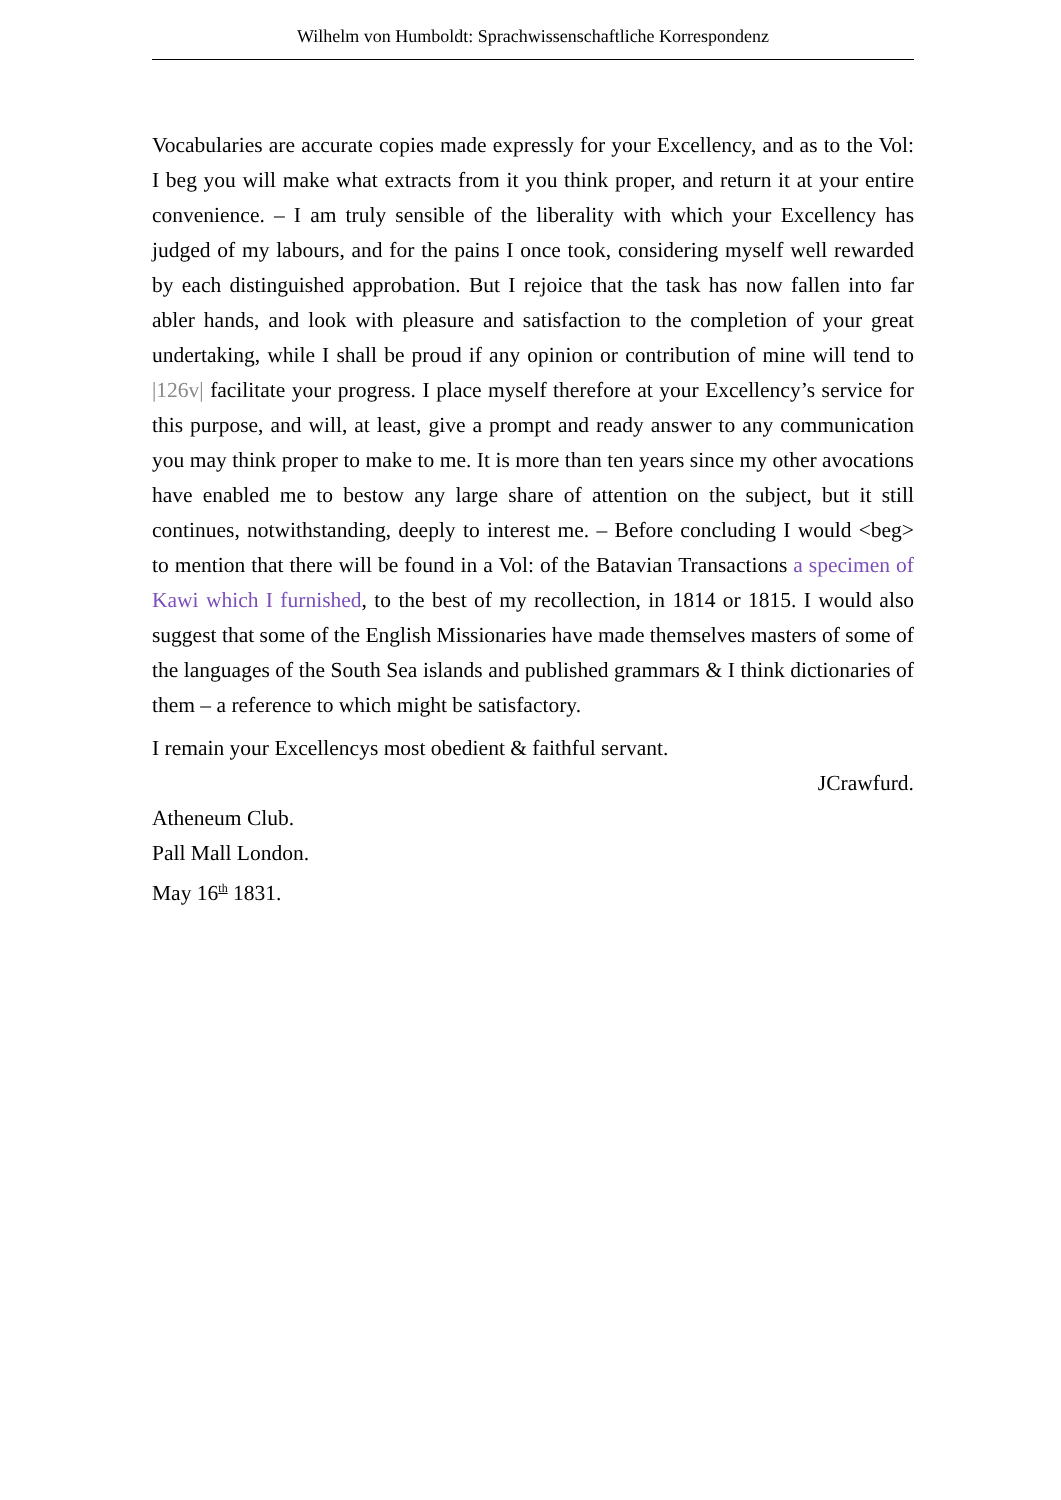Wilhelm von Humboldt: Sprachwissenschaftliche Korrespondenz
Vocabularies are accurate copies made expressly for your Excellency, and as to the Vol: I beg you will make what extracts from it you think proper, and return it at your entire convenience. – I am truly sensible of the liberality with which your Excellency has judged of my labours, and for the pains I once took, considering myself well rewarded by each distinguished approbation. But I rejoice that the task has now fallen into far abler hands, and look with pleasure and satisfaction to the completion of your great undertaking, while I shall be proud if any opinion or contribution of mine will tend to |126v| facilitate your progress. I place myself therefore at your Excellency’s service for this purpose, and will, at least, give a prompt and ready answer to any communication you may think proper to make to me. It is more than ten years since my other avocations have enabled me to bestow any large share of attention on the subject, but it still continues, notwithstanding, deeply to interest me. – Before concluding I would <beg> to mention that there will be found in a Vol: of the Batavian Transactions a specimen of Kawi which I furnished, to the best of my recollection, in 1814 or 1815. I would also suggest that some of the English Missionaries have made themselves masters of some of the languages of the South Sea islands and published grammars & I think dictionaries of them – a reference to which might be satisfactory.
I remain your Excellencys most obedient & faithful servant.
JCrawfurd.
Atheneum Club.
Pall Mall London.
May 16<sup>th</sup> 1831.